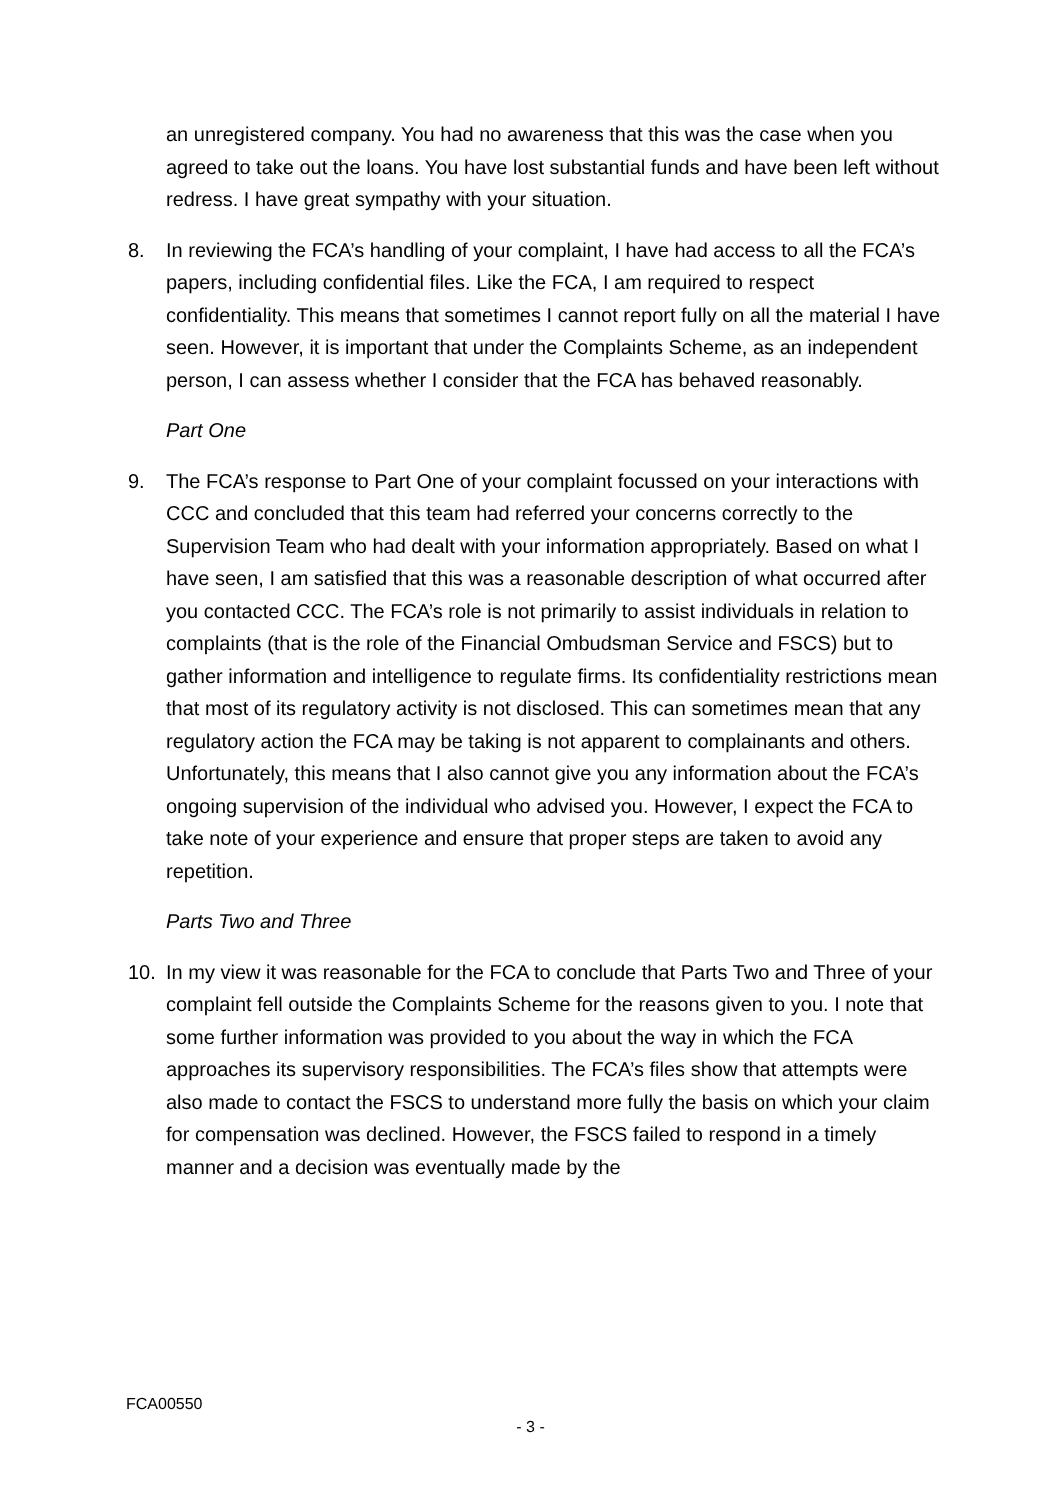an unregistered company. You had no awareness that this was the case when you agreed to take out the loans. You have lost substantial funds and have been left without redress. I have great sympathy with your situation.
8. In reviewing the FCA’s handling of your complaint, I have had access to all the FCA’s papers, including confidential files. Like the FCA, I am required to respect confidentiality. This means that sometimes I cannot report fully on all the material I have seen. However, it is important that under the Complaints Scheme, as an independent person, I can assess whether I consider that the FCA has behaved reasonably.
Part One
9. The FCA’s response to Part One of your complaint focussed on your interactions with CCC and concluded that this team had referred your concerns correctly to the Supervision Team who had dealt with your information appropriately. Based on what I have seen, I am satisfied that this was a reasonable description of what occurred after you contacted CCC. The FCA’s role is not primarily to assist individuals in relation to complaints (that is the role of the Financial Ombudsman Service and FSCS) but to gather information and intelligence to regulate firms. Its confidentiality restrictions mean that most of its regulatory activity is not disclosed. This can sometimes mean that any regulatory action the FCA may be taking is not apparent to complainants and others. Unfortunately, this means that I also cannot give you any information about the FCA’s ongoing supervision of the individual who advised you. However, I expect the FCA to take note of your experience and ensure that proper steps are taken to avoid any repetition.
Parts Two and Three
10. In my view it was reasonable for the FCA to conclude that Parts Two and Three of your complaint fell outside the Complaints Scheme for the reasons given to you. I note that some further information was provided to you about the way in which the FCA approaches its supervisory responsibilities. The FCA’s files show that attempts were also made to contact the FSCS to understand more fully the basis on which your claim for compensation was declined. However, the FSCS failed to respond in a timely manner and a decision was eventually made by the
FCA00550
- 3 -